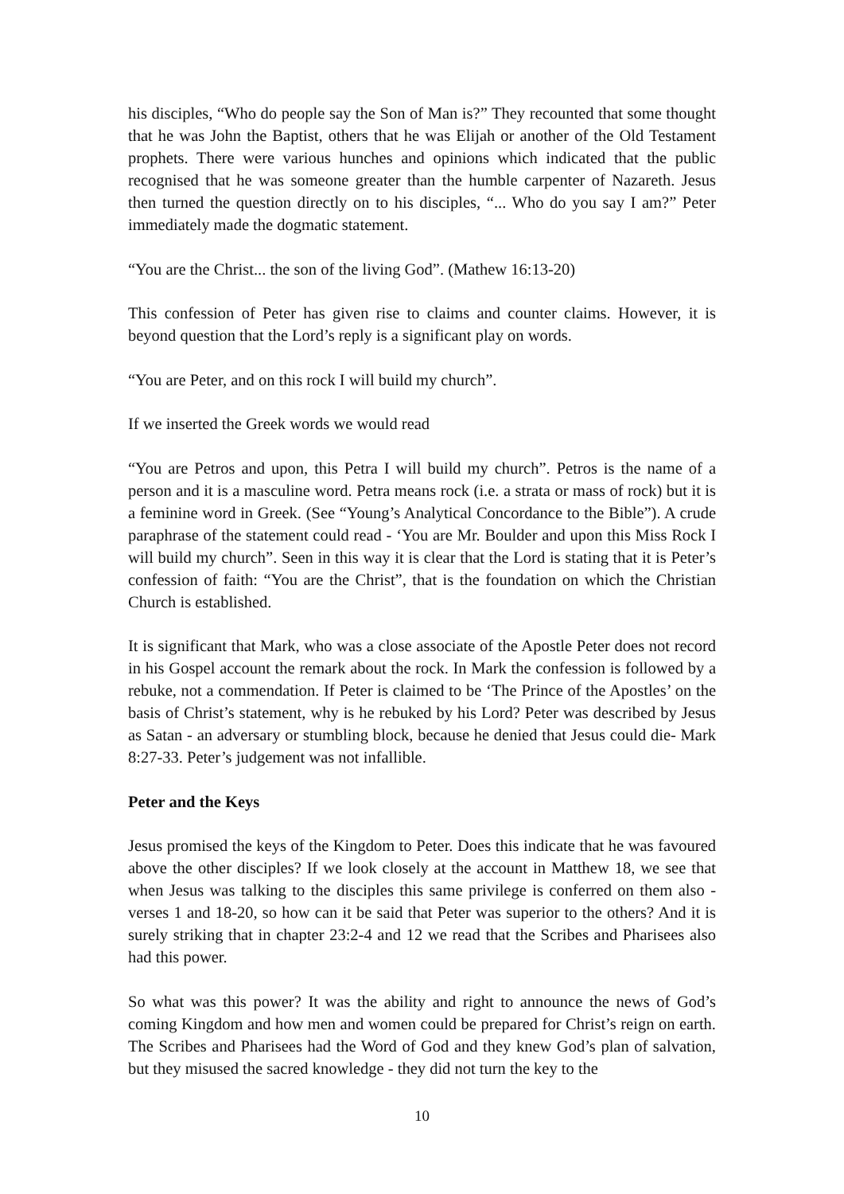his disciples, “Who do people say the Son of Man is?” They recounted that some thought that he was John the Baptist, others that he was Elijah or another of the Old Testament prophets. There were various hunches and opinions which indicated that the public recognised that he was someone greater than the humble carpenter of Nazareth. Jesus then turned the question directly on to his disciples, “... Who do you say I am?” Peter immediately made the dogmatic statement.
“You are the Christ... the son of the living God”. (Mathew 16:13-20)
This confession of Peter has given rise to claims and counter claims. However, it is beyond question that the Lord’s reply is a significant play on words.
“You are Peter, and on this rock I will build my church”.
If we inserted the Greek words we would read
“You are Petros and upon, this Petra I will build my church”. Petros is the name of a person and it is a masculine word. Petra means rock (i.e. a strata or mass of rock) but it is a feminine word in Greek. (See “Young’s Analytical Concordance to the Bible”). A crude paraphrase of the statement could read - ‘You are Mr. Boulder and upon this Miss Rock I will build my church”. Seen in this way it is clear that the Lord is stating that it is Peter’s confession of faith: “You are the Christ”, that is the foundation on which the Christian Church is established.
It is significant that Mark, who was a close associate of the Apostle Peter does not record in his Gospel account the remark about the rock. In Mark the confession is followed by a rebuke, not a commendation. If Peter is claimed to be ‘The Prince of the Apostles’ on the basis of Christ’s statement, why is he rebuked by his Lord? Peter was described by Jesus as Satan - an adversary or stumbling block, because he denied that Jesus could die- Mark 8:27-33. Peter’s judgement was not infallible.
Peter and the Keys
Jesus promised the keys of the Kingdom to Peter. Does this indicate that he was favoured above the other disciples? If we look closely at the account in Matthew 18, we see that when Jesus was talking to the disciples this same privilege is conferred on them also - verses 1 and 18-20, so how can it be said that Peter was superior to the others? And it is surely striking that in chapter 23:2-4 and 12 we read that the Scribes and Pharisees also had this power.
So what was this power? It was the ability and right to announce the news of God’s coming Kingdom and how men and women could be prepared for Christ’s reign on earth. The Scribes and Pharisees had the Word of God and they knew God’s plan of salvation, but they misused the sacred knowledge - they did not turn the key to the
10